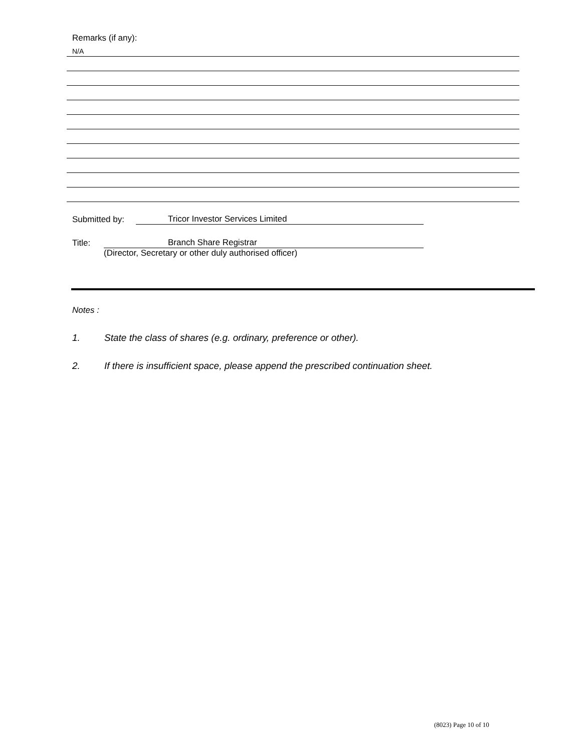Remarks (if any):
N/A
Submitted by: Tricor Investor Services Limited
Title: Branch Share Registrar
(Director, Secretary or other duly authorised officer)
Notes :
1. State the class of shares (e.g. ordinary, preference or other).
2. If there is insufficient space, please append the prescribed continuation sheet.
(8023) Page 10 of 10